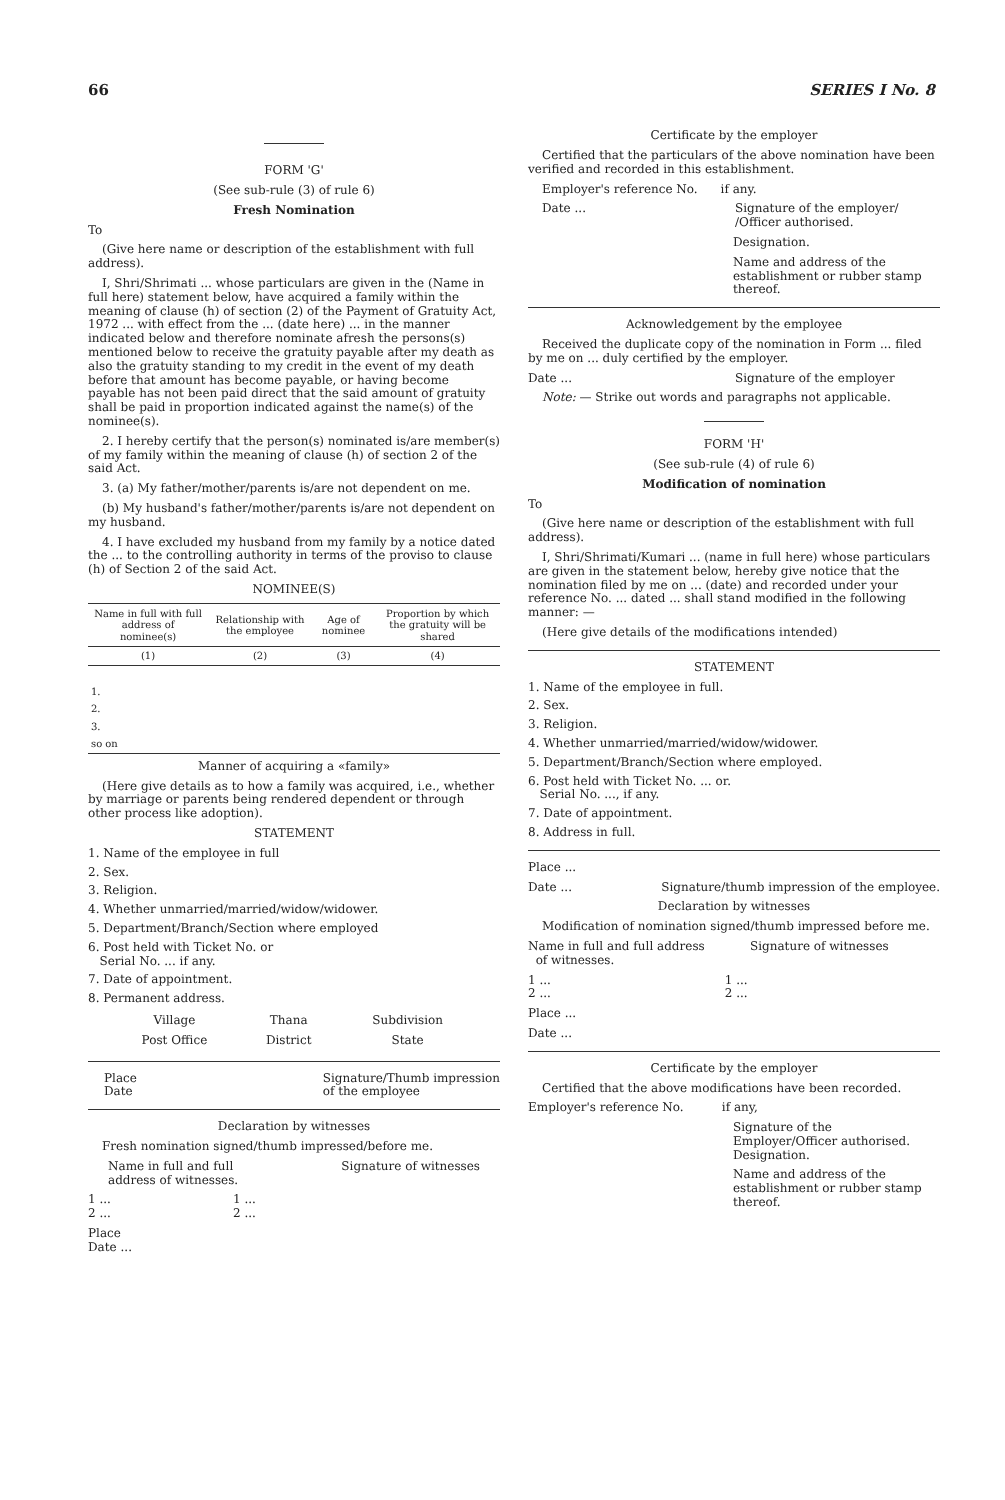66 SERIES I No. 8
FORM 'G'
(See sub-rule (3) of rule 6)
Fresh Nomination
To
(Give here name or description of the establishment with full address).
I, Shri/Shrimati ... whose particulars are given in the (Name in full here) statement below, have acquired a family within the meaning of clause (h) of section (2) of the Payment of Gratuity Act, 1972 ... with effect from the ... (date here) ... in the manner indicated below and therefore nominate afresh the persons(s) mentioned below to receive the gratuity payable after my death as also the gratuity standing to my credit in the event of my death before that amount has become payable, or having become payable has not been paid direct that the said amount of gratuity shall be paid in proportion indicated against the name(s) of the nominee(s).
2. I hereby certify that the person(s) nominated is/are member(s) of my family within the meaning of clause (h) of section 2 of the said Act.
3. (a) My father/mother/parents is/are not dependent on me.
(b) My husband's father/mother/parents is/are not dependent on my husband.
4. I have excluded my husband from my family by a notice dated the ... to the controlling authority in terms of the proviso to clause (h) of Section 2 of the said Act.
NOMINEE(S)
| Name in full with full address of nominee(s) | Relationship with the employee | Age of nominee | Proportion by which the gratuity will be shared |
| --- | --- | --- | --- |
| (1) | (2) | (3) | (4) |
| 1. | | | |
| 2. | | | |
| 3. | | | |
| so on | | | |
Manner of acquiring a «family»
(Here give details as to how a family was acquired, i.e., whether by marriage or parents being rendered dependent or through other process like adoption).
STATEMENT
1. Name of the employee in full
2. Sex.
3. Religion.
4. Whether unmarried/married/widow/widower.
5. Department/Branch/Section where employed
6. Post held with Ticket No. or
Serial No. ... if any.
7. Date of appointment.
8. Permanent address.
| Village | Thana | Subdivision |
| Post Office | District | State |
Place
Date Signature/Thumb impression
of the employee
Declaration by witnesses
Fresh nomination signed/thumb impressed/before me.
Name in full and full
address of witnesses. Signature of witnesses
1 ... 1 ...
2 ... 2 ...
Place
Date ...
Certificate by the employer
Certified that the particulars of the above nomination have been verified and recorded in this establishment.
Employer's reference No. if any.
Date ... Signature of the employer/ /Officer authorised.
Designation.
Name and address of the establishment or rubber stamp thereof.
Acknowledgement by the employee
Received the duplicate copy of the nomination in Form ... filed by me on ... duly certified by the employer.
Date ... Signature of the employer
Note: — Strike out words and paragraphs not applicable.
FORM 'H'
(See sub-rule (4) of rule 6)
Modification of nomination
To
(Give here name or description of the establishment with full address).
I, Shri/Shrimati/Kumari ... (name in full here) whose particulars are given in the statement below, hereby give notice that the nomination filed by me on ... (date) and recorded under your reference No. ... dated ... shall stand modified in the following manner: —
(Here give details of the modifications intended)
STATEMENT
1. Name of the employee in full.
2. Sex.
3. Religion.
4. Whether unmarried/married/widow/widower.
5. Department/Branch/Section where employed.
6. Post held with Ticket No. ... or.
Serial No. ..., if any.
7. Date of appointment.
8. Address in full.
Place ...
Date ... Signature/thumb impression of the employee.
Declaration by witnesses
Modification of nomination signed/thumb impressed before me.
Name in full and full address
of witnesses. Signature of witnesses
1 ... 1 ...
2 ... 2 ...
Place ...
Date ...
Certificate by the employer
Certified that the above modifications have been recorded.
Employer's reference No. if any,
Signature of the Employer/Officer authorised. Designation.
Name and address of the establishment or rubber stamp thereof.